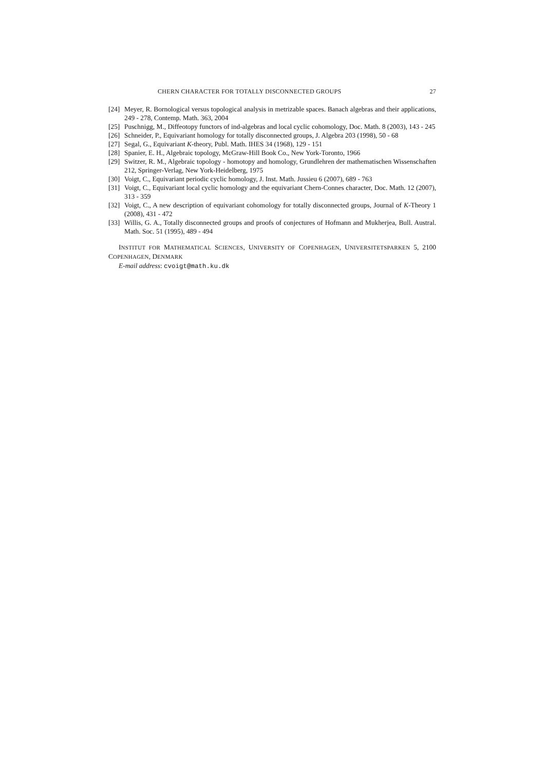CHERN CHARACTER FOR TOTALLY DISCONNECTED GROUPS 27
[24] Meyer, R. Bornological versus topological analysis in metrizable spaces. Banach algebras and their applications, 249 - 278, Contemp. Math. 363, 2004
[25] Puschnigg, M., Diffeotopy functors of ind-algebras and local cyclic cohomology, Doc. Math. 8 (2003), 143 - 245
[26] Schneider, P., Equivariant homology for totally disconnected groups, J. Algebra 203 (1998), 50 - 68
[27] Segal, G., Equivariant K-theory, Publ. Math. IHES 34 (1968), 129 - 151
[28] Spanier, E. H., Algebraic topology, McGraw-Hill Book Co., New York-Toronto, 1966
[29] Switzer, R. M., Algebraic topology - homotopy and homology, Grundlehren der mathematischen Wissenschaften 212, Springer-Verlag, New York-Heidelberg, 1975
[30] Voigt, C., Equivariant periodic cyclic homology, J. Inst. Math. Jussieu 6 (2007), 689 - 763
[31] Voigt, C., Equivariant local cyclic homology and the equivariant Chern-Connes character, Doc. Math. 12 (2007), 313 - 359
[32] Voigt, C., A new description of equivariant cohomology for totally disconnected groups, Journal of K-Theory 1 (2008), 431 - 472
[33] Willis, G. A., Totally disconnected groups and proofs of conjectures of Hofmann and Mukherjea, Bull. Austral. Math. Soc. 51 (1995), 489 - 494
INSTITUT FOR MATHEMATICAL SCIENCES, UNIVERSITY OF COPENHAGEN, UNIVERSITETSPARKEN 5, 2100 COPENHAGEN, DENMARK
E-mail address: cvoigt@math.ku.dk